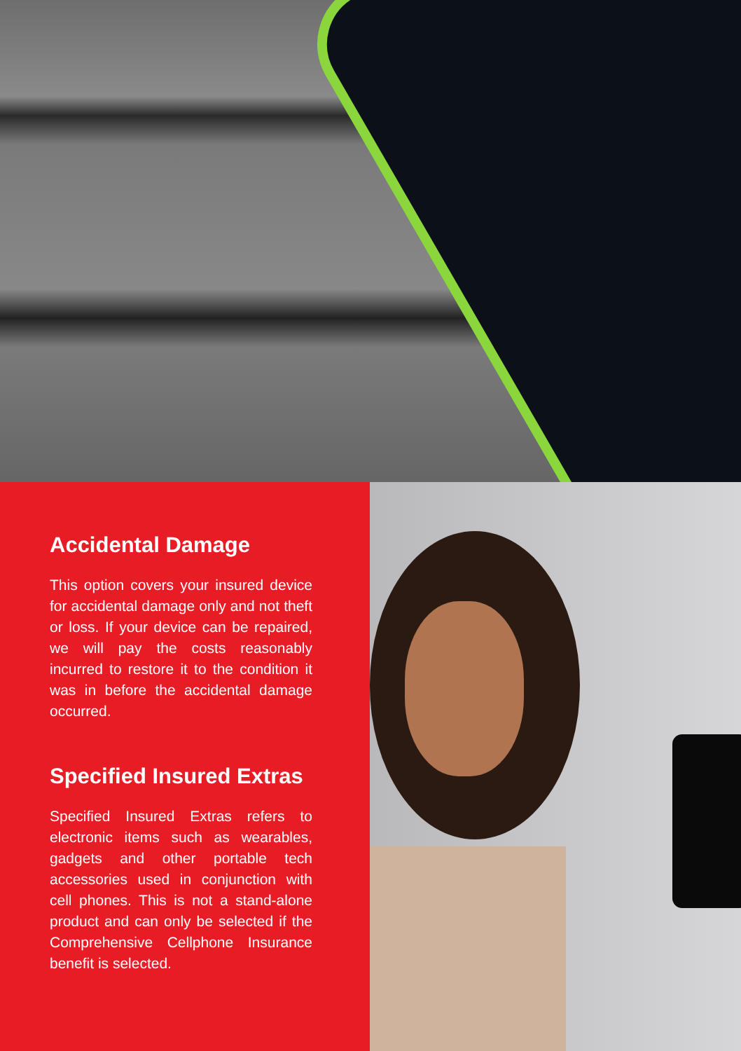Accidental Damage
This option covers your insured device for accidental damage only and not theft or loss. If your device can be repaired, we will pay the costs reasonably incurred to restore it to the condition it was in before the accidental damage occurred.
Specified Insured Extras
Specified Insured Extras refers to electronic items such as wearables, gadgets and other portable tech accessories used in conjunction with cell phones. This is not a stand-alone product and can only be selected if the Comprehensive Cellphone Insurance benefit is selected.